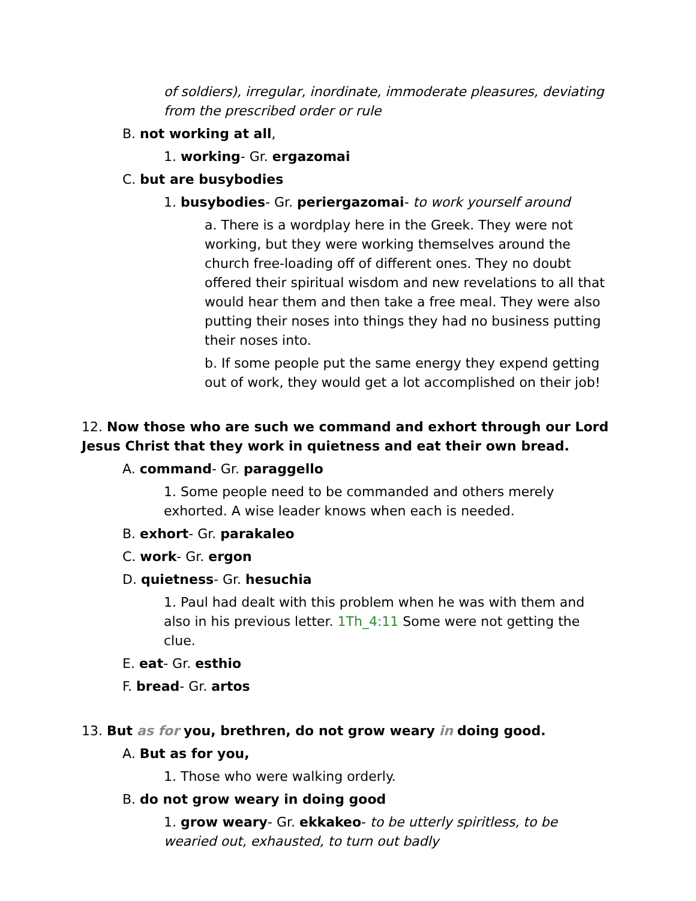of soldiers), irregular, inordinate, immoderate pleasures, deviating from the prescribed order or rule
B. not working at all,
1. working- Gr. ergazomai
C. but are busybodies
1. busybodies- Gr. periergazomai- to work yourself around
a. There is a wordplay here in the Greek. They were not working, but they were working themselves around the church free-loading off of different ones. They no doubt offered their spiritual wisdom and new revelations to all that would hear them and then take a free meal. They were also putting their noses into things they had no business putting their noses into.
b. If some people put the same energy they expend getting out of work, they would get a lot accomplished on their job!
12. Now those who are such we command and exhort through our Lord Jesus Christ that they work in quietness and eat their own bread.
A. command- Gr. paraggello
1. Some people need to be commanded and others merely exhorted. A wise leader knows when each is needed.
B. exhort- Gr. parakaleo
C. work- Gr. ergon
D. quietness- Gr. hesuchia
1. Paul had dealt with this problem when he was with them and also in his previous letter. 1Th_4:11 Some were not getting the clue.
E. eat- Gr. esthio
F. bread- Gr. artos
13. But as for you, brethren, do not grow weary in doing good.
A. But as for you,
1. Those who were walking orderly.
B. do not grow weary in doing good
1. grow weary- Gr. ekkakeo- to be utterly spiritless, to be wearied out, exhausted, to turn out badly